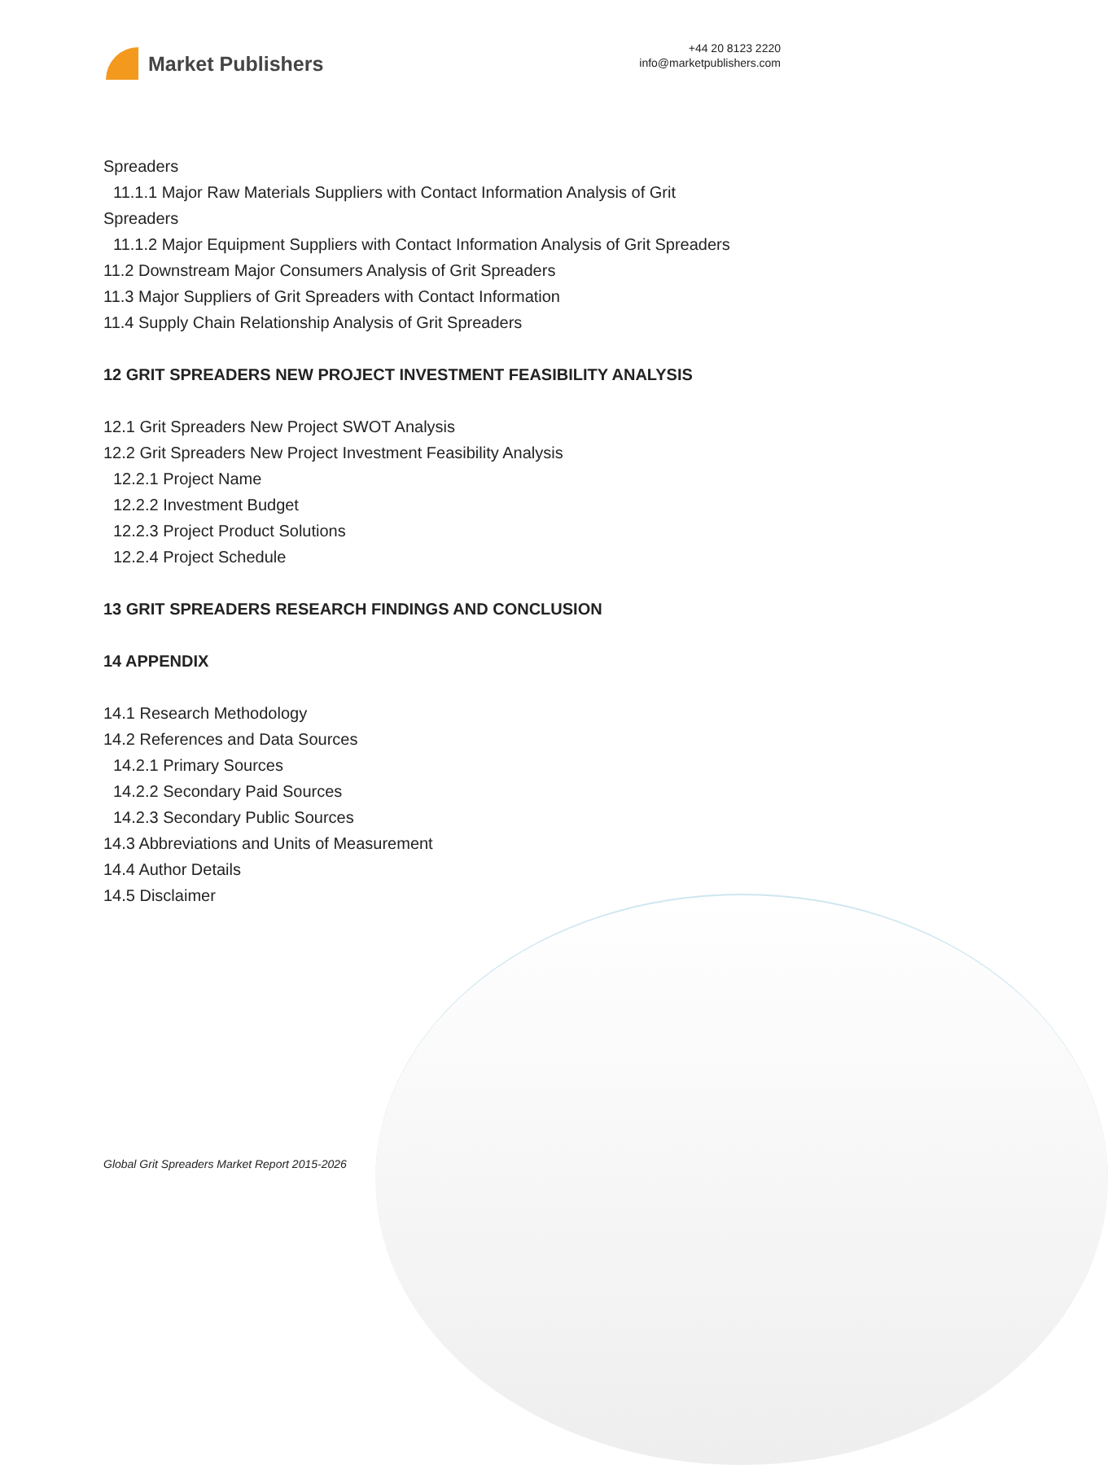Market Publishers
+44 20 8123 2220
info@marketpublishers.com
Spreaders
11.1.1 Major Raw Materials Suppliers with Contact Information Analysis of Grit
Spreaders
11.1.2 Major Equipment Suppliers with Contact Information Analysis of Grit Spreaders
11.2 Downstream Major Consumers Analysis of Grit Spreaders
11.3 Major Suppliers of Grit Spreaders with Contact Information
11.4 Supply Chain Relationship Analysis of Grit Spreaders
12 GRIT SPREADERS NEW PROJECT INVESTMENT FEASIBILITY ANALYSIS
12.1 Grit Spreaders New Project SWOT Analysis
12.2 Grit Spreaders New Project Investment Feasibility Analysis
12.2.1 Project Name
12.2.2 Investment Budget
12.2.3 Project Product Solutions
12.2.4 Project Schedule
13 GRIT SPREADERS RESEARCH FINDINGS AND CONCLUSION
14 APPENDIX
14.1 Research Methodology
14.2 References and Data Sources
14.2.1 Primary Sources
14.2.2 Secondary Paid Sources
14.2.3 Secondary Public Sources
14.3 Abbreviations and Units of Measurement
14.4 Author Details
14.5 Disclaimer
Global Grit Spreaders Market Report 2015-2026